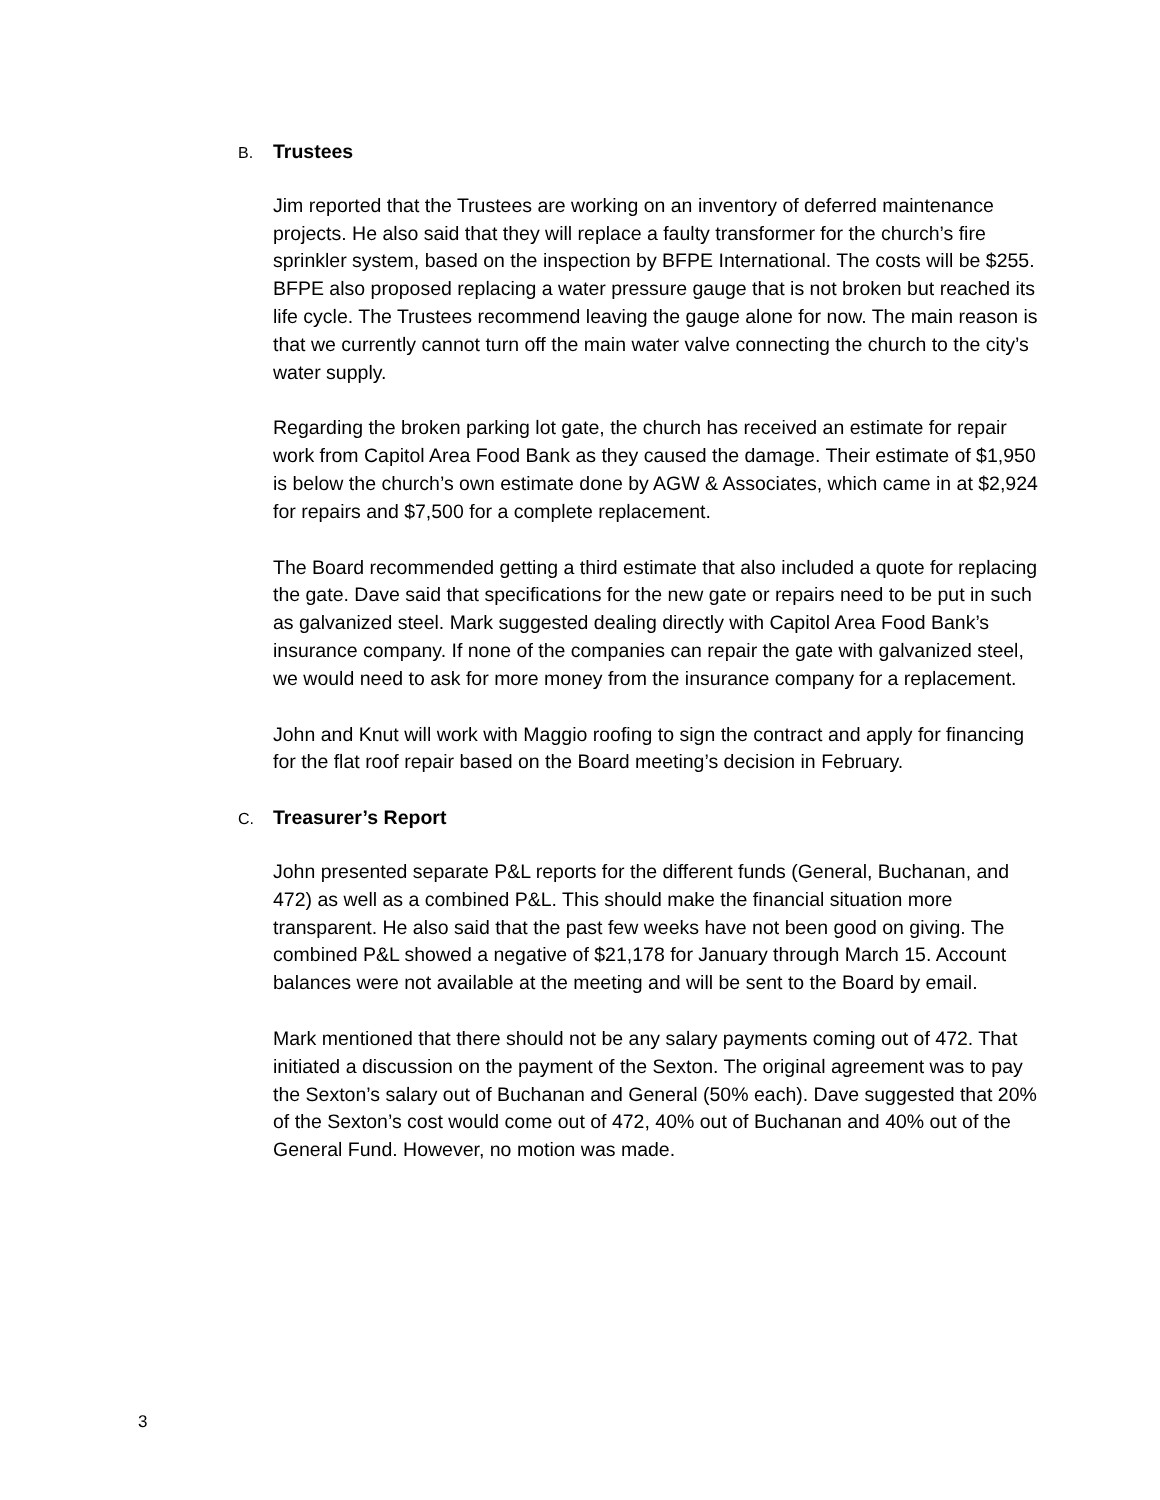B. Trustees
Jim reported that the Trustees are working on an inventory of deferred maintenance projects. He also said that they will replace a faulty transformer for the church’s fire sprinkler system, based on the inspection by BFPE International. The costs will be $255. BFPE also proposed replacing a water pressure gauge that is not broken but reached its life cycle. The Trustees recommend leaving the gauge alone for now. The main reason is that we currently cannot turn off the main water valve connecting the church to the city’s water supply.
Regarding the broken parking lot gate, the church has received an estimate for repair work from Capitol Area Food Bank as they caused the damage. Their estimate of $1,950 is below the church’s own estimate done by AGW & Associates, which came in at $2,924 for repairs and $7,500 for a complete replacement.
The Board recommended getting a third estimate that also included a quote for replacing the gate. Dave said that specifications for the new gate or repairs need to be put in such as galvanized steel. Mark suggested dealing directly with Capitol Area Food Bank’s insurance company. If none of the companies can repair the gate with galvanized steel, we would need to ask for more money from the insurance company for a replacement.
John and Knut will work with Maggio roofing to sign the contract and apply for financing for the flat roof repair based on the Board meeting’s decision in February.
C. Treasurer’s Report
John presented separate P&L reports for the different funds (General, Buchanan, and 472) as well as a combined P&L. This should make the financial situation more transparent. He also said that the past few weeks have not been good on giving. The combined P&L showed a negative of $21,178 for January through March 15. Account balances were not available at the meeting and will be sent to the Board by email.
Mark mentioned that there should not be any salary payments coming out of 472. That initiated a discussion on the payment of the Sexton. The original agreement was to pay the Sexton’s salary out of Buchanan and General (50% each). Dave suggested that 20% of the Sexton’s cost would come out of 472, 40% out of Buchanan and 40% out of the General Fund. However, no motion was made.
3